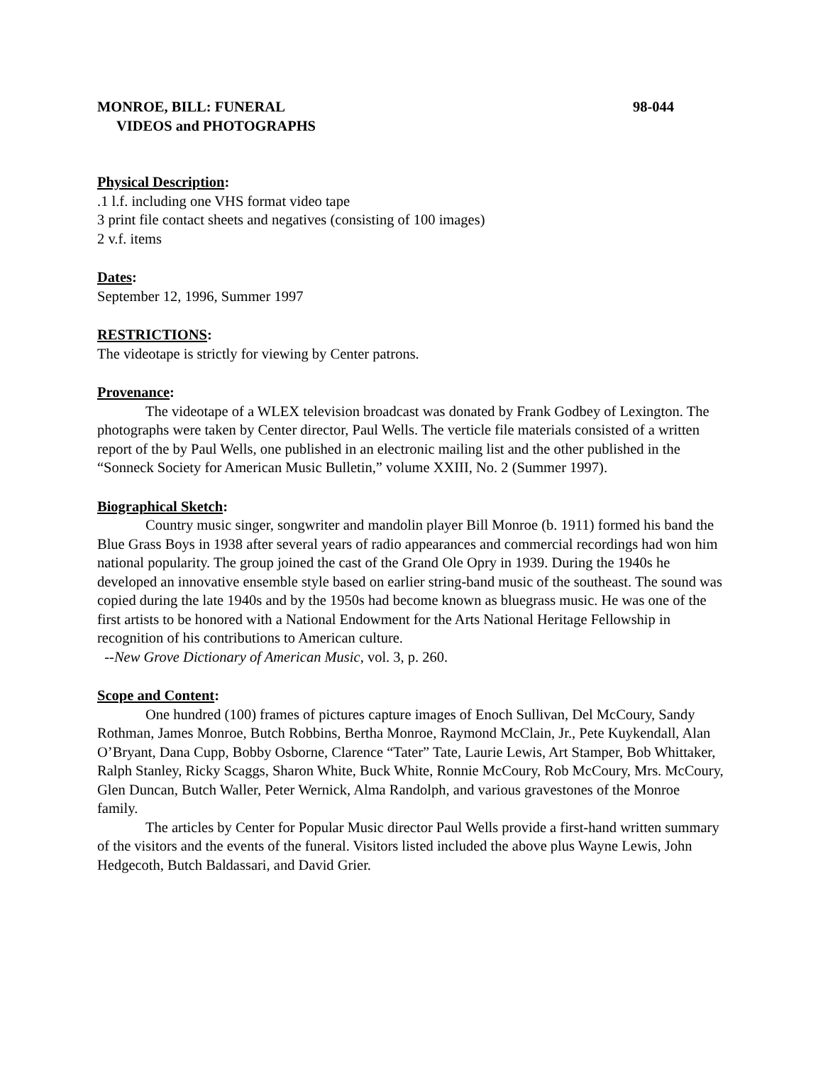MONROE, BILL: FUNERAL 98-044
VIDEOS and PHOTOGRAPHS
Physical Description:
.1 l.f. including one VHS format video tape
3 print file contact sheets and negatives (consisting of 100 images)
2 v.f. items
Dates:
September 12, 1996, Summer 1997
RESTRICTIONS:
The videotape is strictly for viewing by Center patrons.
Provenance:
The videotape of a WLEX television broadcast was donated by Frank Godbey of Lexington. The photographs were taken by Center director, Paul Wells. The verticle file materials consisted of a written report of the by Paul Wells, one published in an electronic mailing list and the other published in the “Sonneck Society for American Music Bulletin,” volume XXIII, No. 2 (Summer 1997).
Biographical Sketch:
Country music singer, songwriter and mandolin player Bill Monroe (b. 1911) formed his band the Blue Grass Boys in 1938 after several years of radio appearances and commercial recordings had won him national popularity. The group joined the cast of the Grand Ole Opry in 1939. During the 1940s he developed an innovative ensemble style based on earlier string-band music of the southeast. The sound was copied during the late 1940s and by the 1950s had become known as bluegrass music. He was one of the first artists to be honored with a National Endowment for the Arts National Heritage Fellowship in recognition of his contributions to American culture.
--New Grove Dictionary of American Music, vol. 3, p. 260.
Scope and Content:
One hundred (100) frames of pictures capture images of Enoch Sullivan, Del McCoury, Sandy Rothman, James Monroe, Butch Robbins, Bertha Monroe, Raymond McClain, Jr., Pete Kuykendall, Alan O’Bryant, Dana Cupp, Bobby Osborne, Clarence “Tater” Tate, Laurie Lewis, Art Stamper, Bob Whittaker, Ralph Stanley, Ricky Scaggs, Sharon White, Buck White, Ronnie McCoury, Rob McCoury, Mrs. McCoury, Glen Duncan, Butch Waller, Peter Wernick, Alma Randolph, and various gravestones of the Monroe family.
The articles by Center for Popular Music director Paul Wells provide a first-hand written summary of the visitors and the events of the funeral. Visitors listed included the above plus Wayne Lewis, John Hedgecoth, Butch Baldassari, and David Grier.